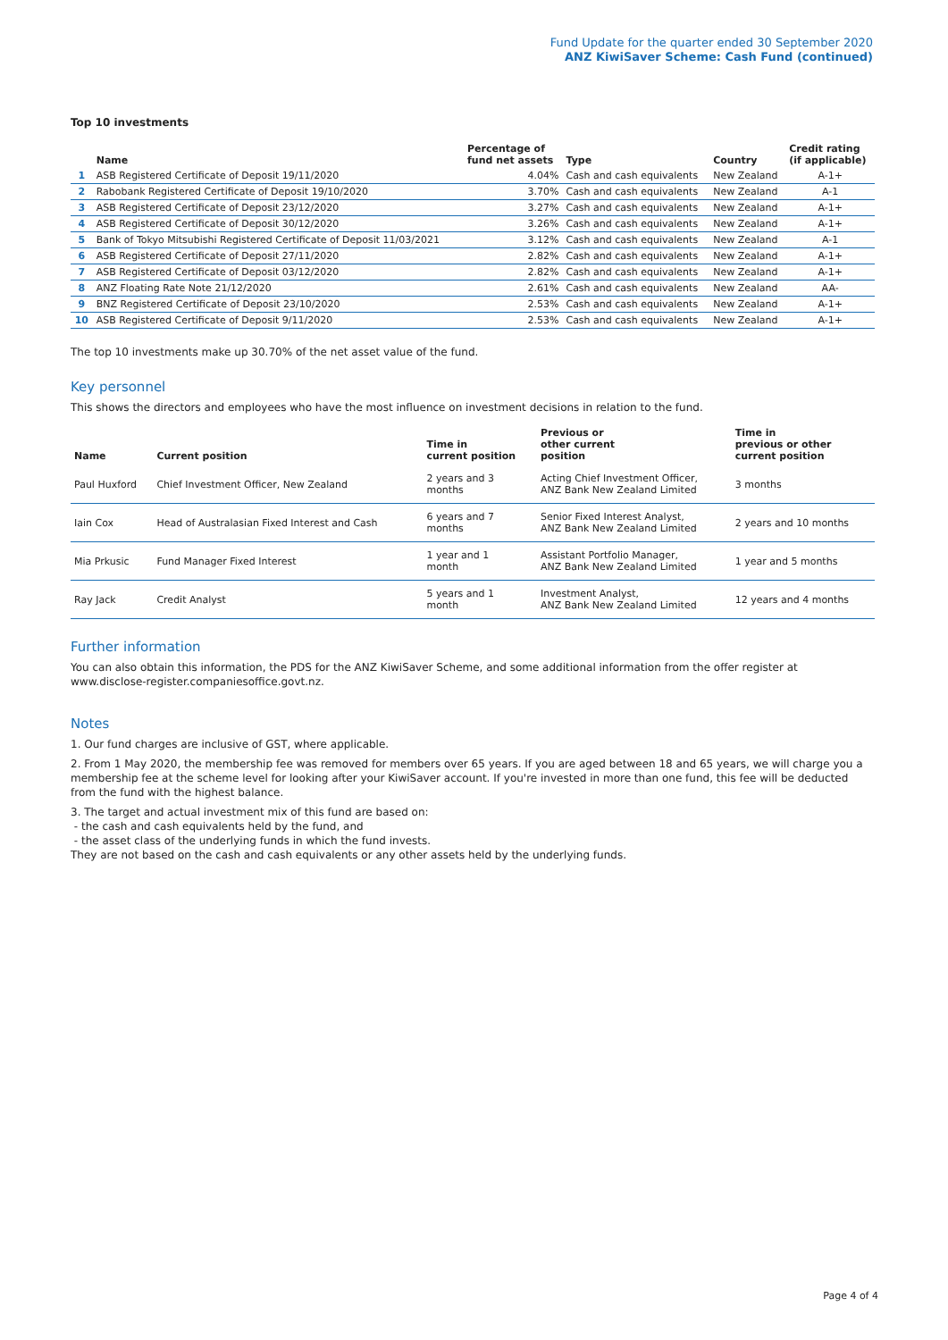Fund Update for the quarter ended 30 September 2020
ANZ KiwiSaver Scheme: Cash Fund (continued)
Top 10 investments
| | Name | Percentage of fund net assets | Type | Country | Credit rating (if applicable) |
| --- | --- | --- | --- | --- | --- |
| 1 | ASB Registered Certificate of Deposit 19/11/2020 | 4.04% | Cash and cash equivalents | New Zealand | A-1+ |
| 2 | Rabobank Registered Certificate of Deposit 19/10/2020 | 3.70% | Cash and cash equivalents | New Zealand | A-1 |
| 3 | ASB Registered Certificate of Deposit 23/12/2020 | 3.27% | Cash and cash equivalents | New Zealand | A-1+ |
| 4 | ASB Registered Certificate of Deposit 30/12/2020 | 3.26% | Cash and cash equivalents | New Zealand | A-1+ |
| 5 | Bank of Tokyo Mitsubishi Registered Certificate of Deposit 11/03/2021 | 3.12% | Cash and cash equivalents | New Zealand | A-1 |
| 6 | ASB Registered Certificate of Deposit 27/11/2020 | 2.82% | Cash and cash equivalents | New Zealand | A-1+ |
| 7 | ASB Registered Certificate of Deposit 03/12/2020 | 2.82% | Cash and cash equivalents | New Zealand | A-1+ |
| 8 | ANZ Floating Rate Note 21/12/2020 | 2.61% | Cash and cash equivalents | New Zealand | AA- |
| 9 | BNZ Registered Certificate of Deposit 23/10/2020 | 2.53% | Cash and cash equivalents | New Zealand | A-1+ |
| 10 | ASB Registered Certificate of Deposit 9/11/2020 | 2.53% | Cash and cash equivalents | New Zealand | A-1+ |
The top 10 investments make up 30.70% of the net asset value of the fund.
Key personnel
This shows the directors and employees who have the most influence on investment decisions in relation to the fund.
| Name | Current position | Time in current position | Previous or other current position | Time in previous or other current position |
| --- | --- | --- | --- | --- |
| Paul Huxford | Chief Investment Officer, New Zealand | 2 years and 3 months | Acting Chief Investment Officer, ANZ Bank New Zealand Limited | 3 months |
| Iain Cox | Head of Australasian Fixed Interest and Cash | 6 years and 7 months | Senior Fixed Interest Analyst, ANZ Bank New Zealand Limited | 2 years and 10 months |
| Mia Prkusic | Fund Manager Fixed Interest | 1 year and 1 month | Assistant Portfolio Manager, ANZ Bank New Zealand Limited | 1 year and 5 months |
| Ray Jack | Credit Analyst | 5 years and 1 month | Investment Analyst, ANZ Bank New Zealand Limited | 12 years and 4 months |
Further information
You can also obtain this information, the PDS for the ANZ KiwiSaver Scheme, and some additional information from the offer register at www.disclose-register.companiesoffice.govt.nz.
Notes
1. Our fund charges are inclusive of GST, where applicable.
2. From 1 May 2020, the membership fee was removed for members over 65 years. If you are aged between 18 and 65 years, we will charge you a membership fee at the scheme level for looking after your KiwiSaver account. If you're invested in more than one fund, this fee will be deducted from the fund with the highest balance.
3. The target and actual investment mix of this fund are based on:
- the cash and cash equivalents held by the fund, and
- the asset class of the underlying funds in which the fund invests.
They are not based on the cash and cash equivalents or any other assets held by the underlying funds.
Page 4 of 4